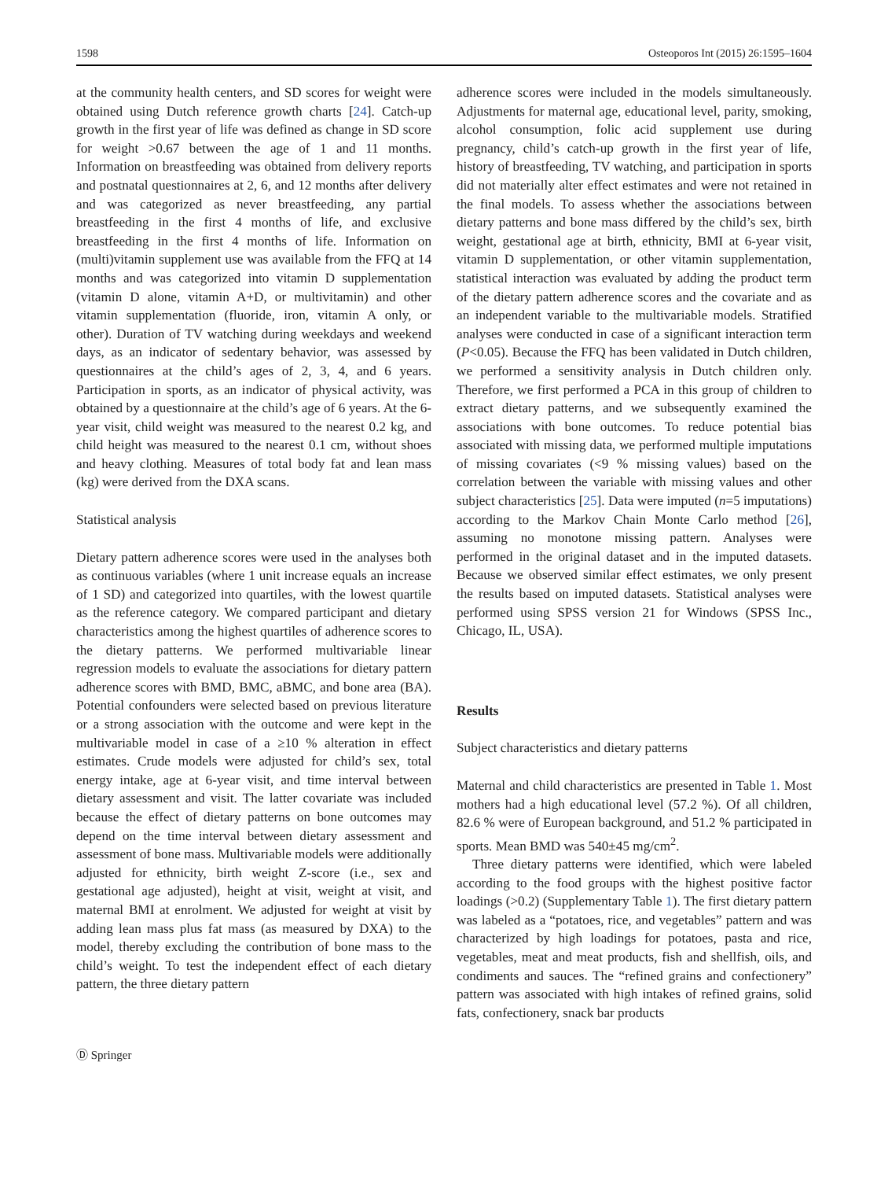1598 Osteoporos Int (2015) 26:1595–1604
at the community health centers, and SD scores for weight were obtained using Dutch reference growth charts [24]. Catch-up growth in the first year of life was defined as change in SD score for weight >0.67 between the age of 1 and 11 months. Information on breastfeeding was obtained from delivery reports and postnatal questionnaires at 2, 6, and 12 months after delivery and was categorized as never breastfeeding, any partial breastfeeding in the first 4 months of life, and exclusive breastfeeding in the first 4 months of life. Information on (multi)vitamin supplement use was available from the FFQ at 14 months and was categorized into vitamin D supplementation (vitamin D alone, vitamin A+D, or multivitamin) and other vitamin supplementation (fluoride, iron, vitamin A only, or other). Duration of TV watching during weekdays and weekend days, as an indicator of sedentary behavior, was assessed by questionnaires at the child’s ages of 2, 3, 4, and 6 years. Participation in sports, as an indicator of physical activity, was obtained by a questionnaire at the child’s age of 6 years. At the 6-year visit, child weight was measured to the nearest 0.2 kg, and child height was measured to the nearest 0.1 cm, without shoes and heavy clothing. Measures of total body fat and lean mass (kg) were derived from the DXA scans.
Statistical analysis
Dietary pattern adherence scores were used in the analyses both as continuous variables (where 1 unit increase equals an increase of 1 SD) and categorized into quartiles, with the lowest quartile as the reference category. We compared participant and dietary characteristics among the highest quartiles of adherence scores to the dietary patterns. We performed multivariable linear regression models to evaluate the associations for dietary pattern adherence scores with BMD, BMC, aBMC, and bone area (BA). Potential confounders were selected based on previous literature or a strong association with the outcome and were kept in the multivariable model in case of a ≥10 % alteration in effect estimates. Crude models were adjusted for child’s sex, total energy intake, age at 6-year visit, and time interval between dietary assessment and visit. The latter covariate was included because the effect of dietary patterns on bone outcomes may depend on the time interval between dietary assessment and assessment of bone mass. Multivariable models were additionally adjusted for ethnicity, birth weight Z-score (i.e., sex and gestational age adjusted), height at visit, weight at visit, and maternal BMI at enrolment. We adjusted for weight at visit by adding lean mass plus fat mass (as measured by DXA) to the model, thereby excluding the contribution of bone mass to the child’s weight. To test the independent effect of each dietary pattern, the three dietary pattern
adherence scores were included in the models simultaneously. Adjustments for maternal age, educational level, parity, smoking, alcohol consumption, folic acid supplement use during pregnancy, child’s catch-up growth in the first year of life, history of breastfeeding, TV watching, and participation in sports did not materially alter effect estimates and were not retained in the final models. To assess whether the associations between dietary patterns and bone mass differed by the child’s sex, birth weight, gestational age at birth, ethnicity, BMI at 6-year visit, vitamin D supplementation, or other vitamin supplementation, statistical interaction was evaluated by adding the product term of the dietary pattern adherence scores and the covariate and as an independent variable to the multivariable models. Stratified analyses were conducted in case of a significant interaction term (P<0.05). Because the FFQ has been validated in Dutch children, we performed a sensitivity analysis in Dutch children only. Therefore, we first performed a PCA in this group of children to extract dietary patterns, and we subsequently examined the associations with bone outcomes. To reduce potential bias associated with missing data, we performed multiple imputations of missing covariates (<9 % missing values) based on the correlation between the variable with missing values and other subject characteristics [25]. Data were imputed (n=5 imputations) according to the Markov Chain Monte Carlo method [26], assuming no monotone missing pattern. Analyses were performed in the original dataset and in the imputed datasets. Because we observed similar effect estimates, we only present the results based on imputed datasets. Statistical analyses were performed using SPSS version 21 for Windows (SPSS Inc., Chicago, IL, USA).
Results
Subject characteristics and dietary patterns
Maternal and child characteristics are presented in Table 1. Most mothers had a high educational level (57.2 %). Of all children, 82.6 % were of European background, and 51.2 % participated in sports. Mean BMD was 540±45 mg/cm<sup>2</sup>.
Three dietary patterns were identified, which were labeled according to the food groups with the highest positive factor loadings (>0.2) (Supplementary Table 1). The first dietary pattern was labeled as a “potatoes, rice, and vegetables” pattern and was characterized by high loadings for potatoes, pasta and rice, vegetables, meat and meat products, fish and shellfish, oils, and condiments and sauces. The “refined grains and confectionery” pattern was associated with high intakes of refined grains, solid fats, confectionery, snack bar products
Ⓓ Springer